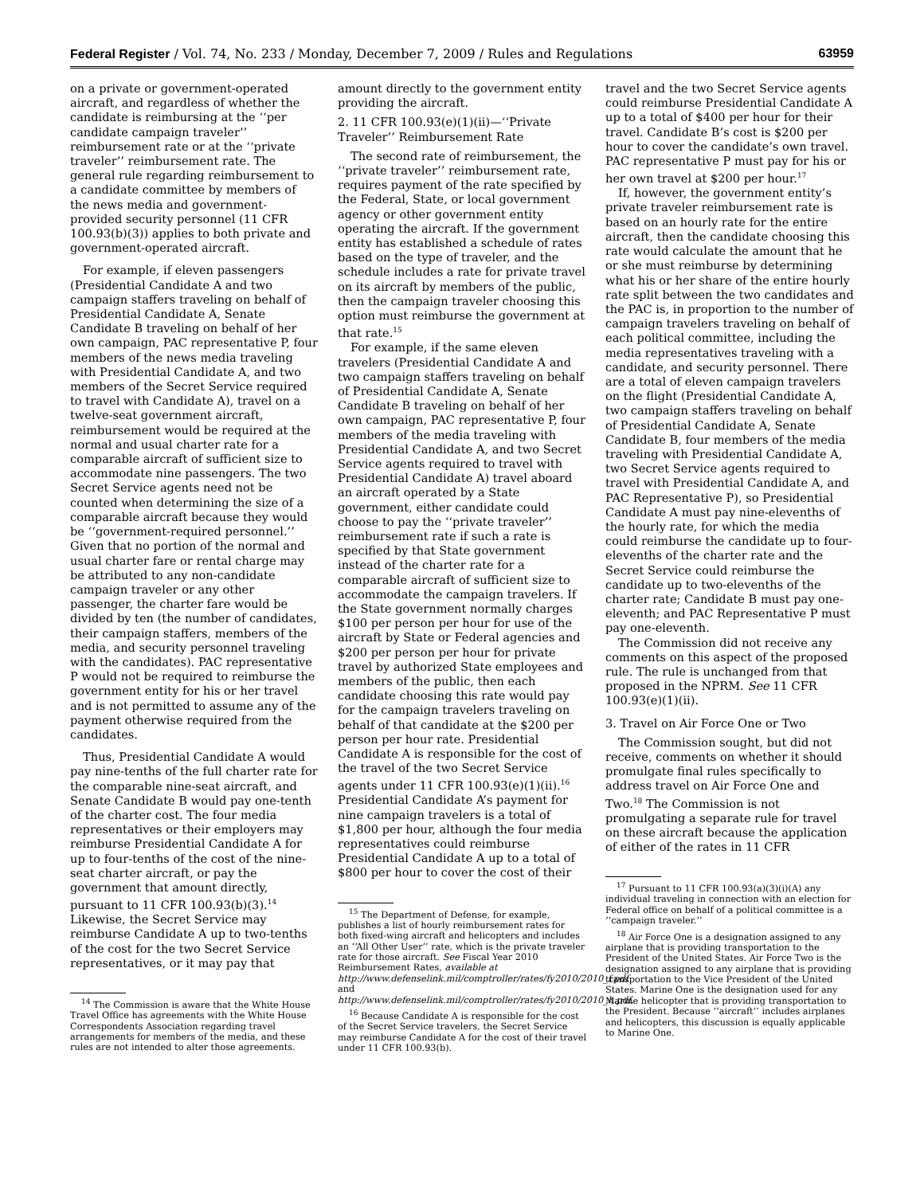Federal Register / Vol. 74, No. 233 / Monday, December 7, 2009 / Rules and Regulations 63959
on a private or government-operated aircraft, and regardless of whether the candidate is reimbursing at the ‘‘per candidate campaign traveler’’ reimbursement rate or at the ‘‘private traveler’’ reimbursement rate. The general rule regarding reimbursement to a candidate committee by members of the news media and government-provided security personnel (11 CFR 100.93(b)(3)) applies to both private and government-operated aircraft.
For example, if eleven passengers (Presidential Candidate A and two campaign staffers traveling on behalf of Presidential Candidate A, Senate Candidate B traveling on behalf of her own campaign, PAC representative P, four members of the news media traveling with Presidential Candidate A, and two members of the Secret Service required to travel with Candidate A), travel on a twelve-seat government aircraft, reimbursement would be required at the normal and usual charter rate for a comparable aircraft of sufficient size to accommodate nine passengers. The two Secret Service agents need not be counted when determining the size of a comparable aircraft because they would be ‘‘government-required personnel.’’ Given that no portion of the normal and usual charter fare or rental charge may be attributed to any non-candidate campaign traveler or any other passenger, the charter fare would be divided by ten (the number of candidates, their campaign staffers, members of the media, and security personnel traveling with the candidates). PAC representative P would not be required to reimburse the government entity for his or her travel and is not permitted to assume any of the payment otherwise required from the candidates.
Thus, Presidential Candidate A would pay nine-tenths of the full charter rate for the comparable nine-seat aircraft, and Senate Candidate B would pay one-tenth of the charter cost. The four media representatives or their employers may reimburse Presidential Candidate A for up to four-tenths of the cost of the nine-seat charter aircraft, or pay the government that amount directly, pursuant to 11 CFR 100.93(b)(3).<sup>14</sup> Likewise, the Secret Service may reimburse Candidate A up to two-tenths of the cost for the two Secret Service representatives, or it may pay that
<sup>14</sup> The Commission is aware that the White House Travel Office has agreements with the White House Correspondents Association regarding travel arrangements for members of the media, and these rules are not intended to alter those agreements.
amount directly to the government entity providing the aircraft.
2. 11 CFR 100.93(e)(1)(ii)—‘‘Private Traveler’’ Reimbursement Rate
The second rate of reimbursement, the ‘‘private traveler’’ reimbursement rate, requires payment of the rate specified by the Federal, State, or local government agency or other government entity operating the aircraft. If the government entity has established a schedule of rates based on the type of traveler, and the schedule includes a rate for private travel on its aircraft by members of the public, then the campaign traveler choosing this option must reimburse the government at that rate.<sup>15</sup>
For example, if the same eleven travelers (Presidential Candidate A and two campaign staffers traveling on behalf of Presidential Candidate A, Senate Candidate B traveling on behalf of her own campaign, PAC representative P, four members of the media traveling with Presidential Candidate A, and two Secret Service agents required to travel with Presidential Candidate A) travel aboard an aircraft operated by a State government, either candidate could choose to pay the ‘‘private traveler’’ reimbursement rate if such a rate is specified by that State government instead of the charter rate for a comparable aircraft of sufficient size to accommodate the campaign travelers. If the State government normally charges $100 per person per hour for use of the aircraft by State or Federal agencies and $200 per person per hour for private travel by authorized State employees and members of the public, then each candidate choosing this rate would pay for the campaign travelers traveling on behalf of that candidate at the $200 per person per hour rate. Presidential Candidate A is responsible for the cost of the travel of the two Secret Service agents under 11 CFR 100.93(e)(1)(ii).<sup>16</sup> Presidential Candidate A’s payment for nine campaign travelers is a total of $1,800 per hour, although the four media representatives could reimburse Presidential Candidate A up to a total of $800 per hour to cover the cost of their
<sup>15</sup> The Department of Defense, for example, publishes a list of hourly reimbursement rates for both fixed-wing aircraft and helicopters and includes an ‘‘All Other User’’ rate, which is the private traveler rate for those aircraft. See Fiscal Year 2010 Reimbursement Rates, available at http://www.defenselink.mil/comptroller/rates/fy2010/2010_f.pdf and http://www.defenselink.mil/comptroller/rates/fy2010/2010_h.pdf.
<sup>16</sup> Because Candidate A is responsible for the cost of the Secret Service travelers, the Secret Service may reimburse Candidate A for the cost of their travel under 11 CFR 100.93(b).
travel and the two Secret Service agents could reimburse Presidential Candidate A up to a total of $400 per hour for their travel. Candidate B’s cost is $200 per hour to cover the candidate’s own travel. PAC representative P must pay for his or her own travel at $200 per hour.<sup>17</sup>
If, however, the government entity’s private traveler reimbursement rate is based on an hourly rate for the entire aircraft, then the candidate choosing this rate would calculate the amount that he or she must reimburse by determining what his or her share of the entire hourly rate split between the two candidates and the PAC is, in proportion to the number of campaign travelers traveling on behalf of each political committee, including the media representatives traveling with a candidate, and security personnel. There are a total of eleven campaign travelers on the flight (Presidential Candidate A, two campaign staffers traveling on behalf of Presidential Candidate A, Senate Candidate B, four members of the media traveling with Presidential Candidate A, two Secret Service agents required to travel with Presidential Candidate A, and PAC Representative P), so Presidential Candidate A must pay nine-elevenths of the hourly rate, for which the media could reimburse the candidate up to four-elevenths of the charter rate and the Secret Service could reimburse the candidate up to two-elevenths of the charter rate; Candidate B must pay one-eleventh; and PAC Representative P must pay one-eleventh.
The Commission did not receive any comments on this aspect of the proposed rule. The rule is unchanged from that proposed in the NPRM. See 11 CFR 100.93(e)(1)(ii).
3. Travel on Air Force One or Two
The Commission sought, but did not receive, comments on whether it should promulgate final rules specifically to address travel on Air Force One and Two.<sup>18</sup> The Commission is not promulgating a separate rule for travel on these aircraft because the application of either of the rates in 11 CFR
<sup>17</sup> Pursuant to 11 CFR 100.93(a)(3)(i)(A) any individual traveling in connection with an election for Federal office on behalf of a political committee is a ‘‘campaign traveler.’’
<sup>18</sup> Air Force One is a designation assigned to any airplane that is providing transportation to the President of the United States. Air Force Two is the designation assigned to any airplane that is providing transportation to the Vice President of the United States. Marine One is the designation used for any Marine helicopter that is providing transportation to the President. Because ‘‘aircraft’’ includes airplanes and helicopters, this discussion is equally applicable to Marine One.